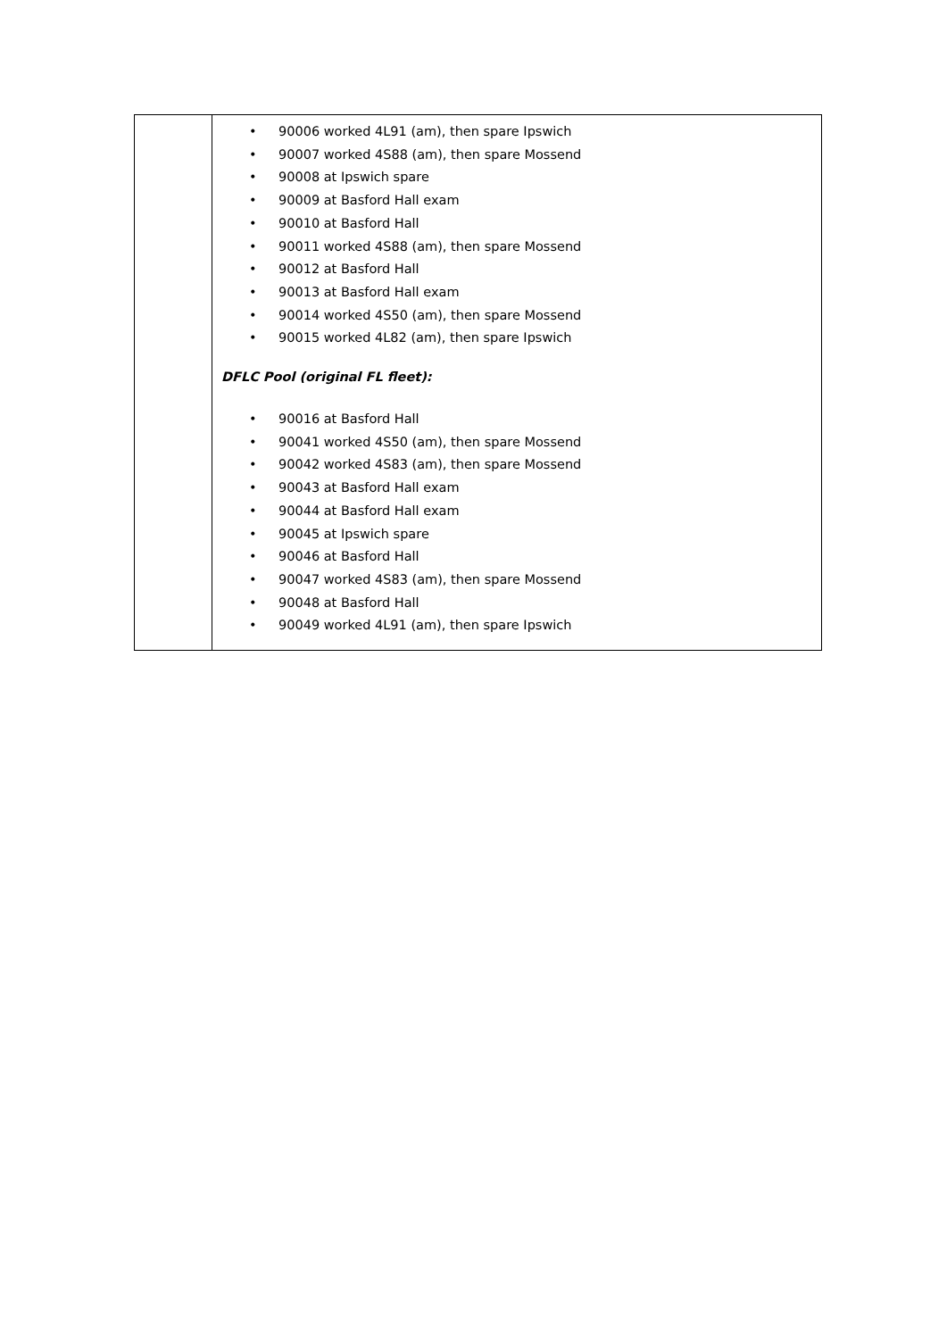| | • 90006 worked 4L91 (am), then spare Ipswich • 90007 worked 4S88 (am), then spare Mossend • 90008 at Ipswich spare • 90009 at Basford Hall exam • 90010 at Basford Hall • 90011 worked 4S88 (am), then spare Mossend • 90012 at Basford Hall • 90013 at Basford Hall exam • 90014 worked 4S50 (am), then spare Mossend • 90015 worked 4L82 (am), then spare Ipswich DFLC Pool (original FL fleet): • 90016 at Basford Hall • 90041 worked 4S50 (am), then spare Mossend • 90042 worked 4S83 (am), then spare Mossend • 90043 at Basford Hall exam • 90044 at Basford Hall exam • 90045 at Ipswich spare • 90046 at Basford Hall • 90047 worked 4S83 (am), then spare Mossend • 90048 at Basford Hall • 90049 worked 4L91 (am), then spare Ipswich |